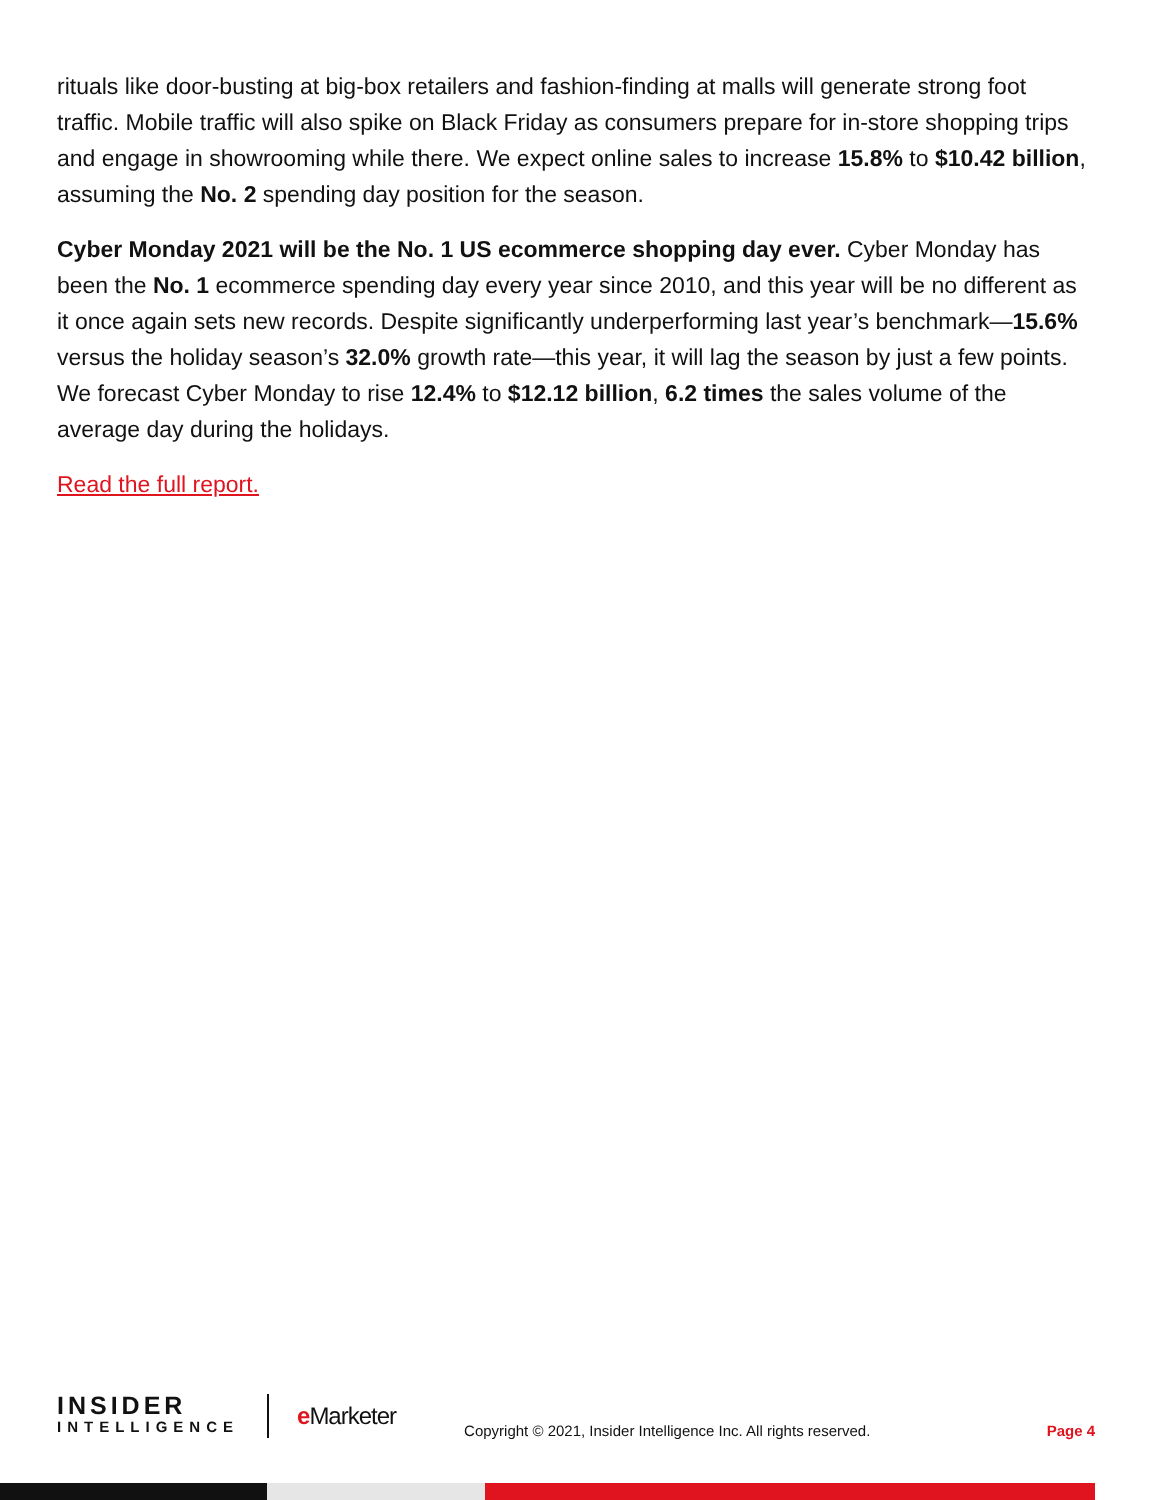rituals like door-busting at big-box retailers and fashion-finding at malls will generate strong foot traffic. Mobile traffic will also spike on Black Friday as consumers prepare for in-store shopping trips and engage in showrooming while there. We expect online sales to increase 15.8% to $10.42 billion, assuming the No. 2 spending day position for the season.
Cyber Monday 2021 will be the No. 1 US ecommerce shopping day ever. Cyber Monday has been the No. 1 ecommerce spending day every year since 2010, and this year will be no different as it once again sets new records. Despite significantly underperforming last year’s benchmark—15.6% versus the holiday season’s 32.0% growth rate—this year, it will lag the season by just a few points. We forecast Cyber Monday to rise 12.4% to $12.12 billion, 6.2 times the sales volume of the average day during the holidays.
Read the full report.
INSIDER
INTELLIGENCE
e Marketer
Copyright © 2021, Insider Intelligence Inc. All rights reserved.
Page 4